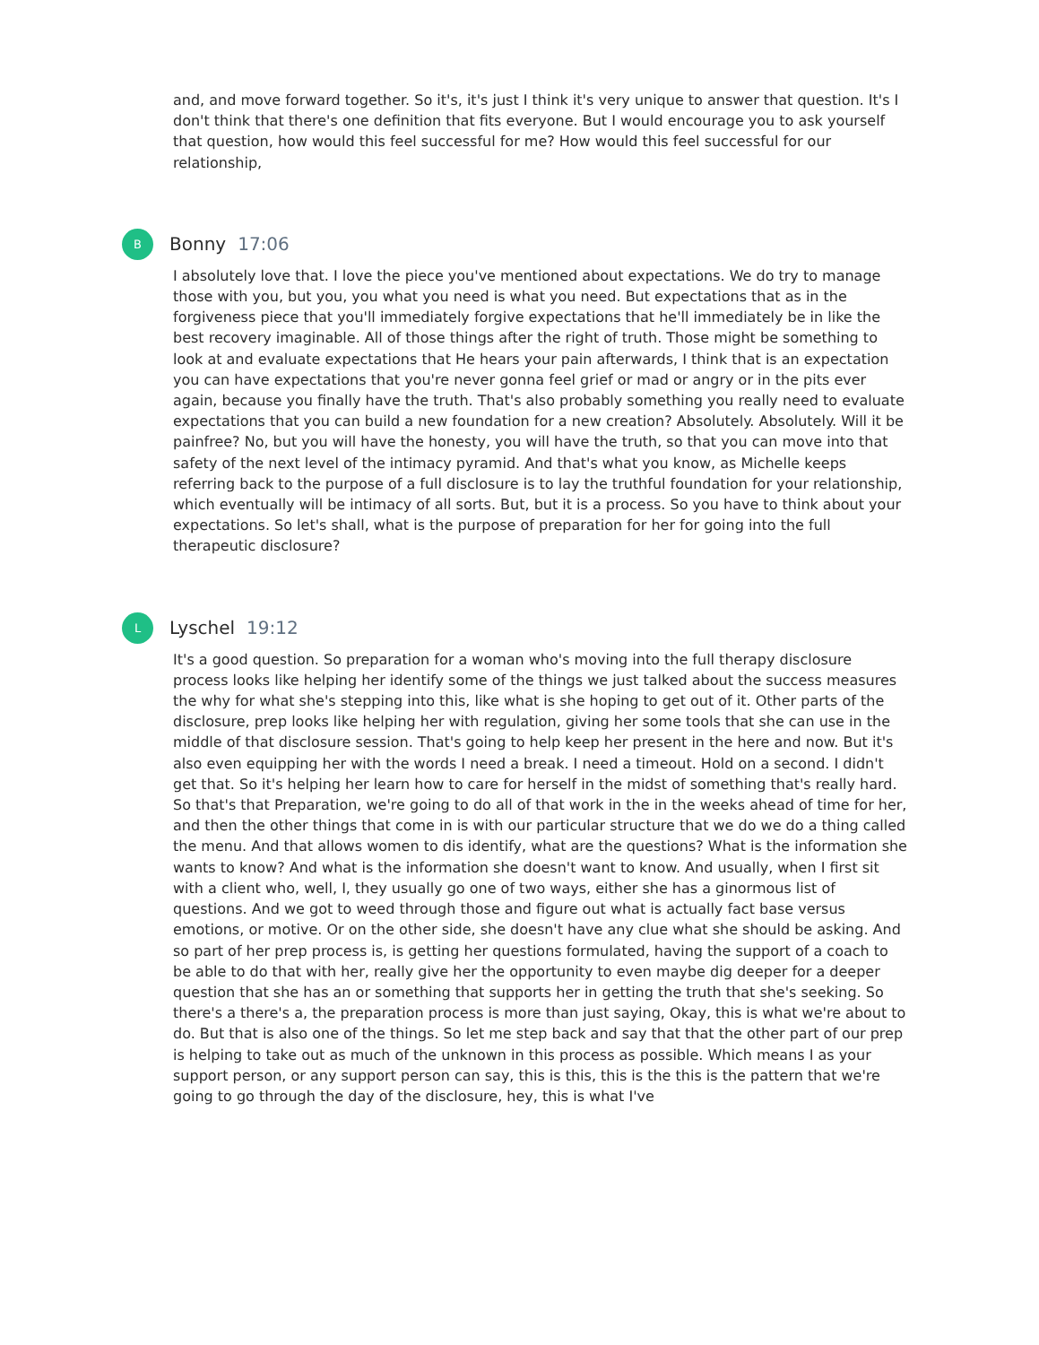and, and move forward together. So it's, it's just I think it's very unique to answer that question. It's I don't think that there's one definition that fits everyone. But I would encourage you to ask yourself that question, how would this feel successful for me? How would this feel successful for our relationship,
B
Bonny 17:06
I absolutely love that. I love the piece you've mentioned about expectations. We do try to manage those with you, but you, you what you need is what you need. But expectations that as in the forgiveness piece that you'll immediately forgive expectations that he'll immediately be in like the best recovery imaginable. All of those things after the right of truth. Those might be something to look at and evaluate expectations that He hears your pain afterwards, I think that is an expectation you can have expectations that you're never gonna feel grief or mad or angry or in the pits ever again, because you finally have the truth. That's also probably something you really need to evaluate expectations that you can build a new foundation for a new creation? Absolutely. Absolutely. Will it be painfree? No, but you will have the honesty, you will have the truth, so that you can move into that safety of the next level of the intimacy pyramid. And that's what you know, as Michelle keeps referring back to the purpose of a full disclosure is to lay the truthful foundation for your relationship, which eventually will be intimacy of all sorts. But, but it is a process. So you have to think about your expectations. So let's shall, what is the purpose of preparation for her for going into the full therapeutic disclosure?
L
Lyschel 19:12
It's a good question. So preparation for a woman who's moving into the full therapy disclosure process looks like helping her identify some of the things we just talked about the success measures the why for what she's stepping into this, like what is she hoping to get out of it. Other parts of the disclosure, prep looks like helping her with regulation, giving her some tools that she can use in the middle of that disclosure session. That's going to help keep her present in the here and now. But it's also even equipping her with the words I need a break. I need a timeout. Hold on a second. I didn't get that. So it's helping her learn how to care for herself in the midst of something that's really hard. So that's that Preparation, we're going to do all of that work in the in the weeks ahead of time for her, and then the other things that come in is with our particular structure that we do we do a thing called the menu. And that allows women to dis identify, what are the questions? What is the information she wants to know? And what is the information she doesn't want to know. And usually, when I first sit with a client who, well, I, they usually go one of two ways, either she has a ginormous list of questions. And we got to weed through those and figure out what is actually fact base versus emotions, or motive. Or on the other side, she doesn't have any clue what she should be asking. And so part of her prep process is, is getting her questions formulated, having the support of a coach to be able to do that with her, really give her the opportunity to even maybe dig deeper for a deeper question that she has an or something that supports her in getting the truth that she's seeking. So there's a there's a, the preparation process is more than just saying, Okay, this is what we're about to do. But that is also one of the things. So let me step back and say that that the other part of our prep is helping to take out as much of the unknown in this process as possible. Which means I as your support person, or any support person can say, this is this, this is the this is the pattern that we're going to go through the day of the disclosure, hey, this is what I've